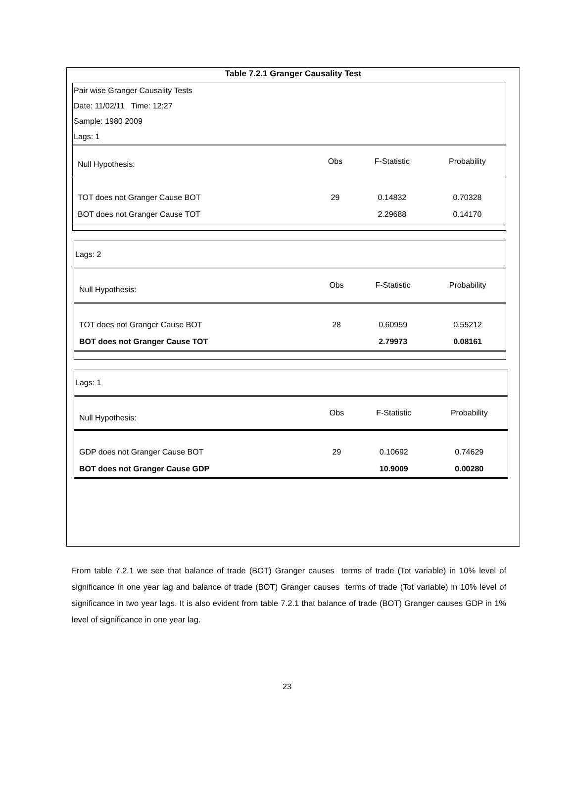Table 7.2.1 Granger Causality Test
Pair wise Granger Causality Tests
Date: 11/02/11 Time: 12:27
Sample: 1980 2009
Lags: 1
| Null Hypothesis: | Obs | F-Statistic | Probability |
| --- | --- | --- | --- |
| TOT does not Granger Cause BOT | 29 | 0.14832 | 0.70328 |
| BOT does not Granger Cause TOT | | 2.29688 | 0.14170 |
Lags: 2
| Null Hypothesis: | Obs | F-Statistic | Probability |
| --- | --- | --- | --- |
| TOT does not Granger Cause BOT | 28 | 0.60959 | 0.55212 |
| BOT does not Granger Cause TOT | | 2.79973 | 0.08161 |
Lags: 1
| Null Hypothesis: | Obs | F-Statistic | Probability |
| --- | --- | --- | --- |
| GDP does not Granger Cause BOT | 29 | 0.10692 | 0.74629 |
| BOT does not Granger Cause GDP | | 10.9009 | 0.00280 |
From table 7.2.1 we see that balance of trade (BOT) Granger causes terms of trade (Tot variable) in 10% level of significance in one year lag and balance of trade (BOT) Granger causes terms of trade (Tot variable) in 10% level of significance in two year lags. It is also evident from table 7.2.1 that balance of trade (BOT) Granger causes GDP in 1% level of significance in one year lag.
23